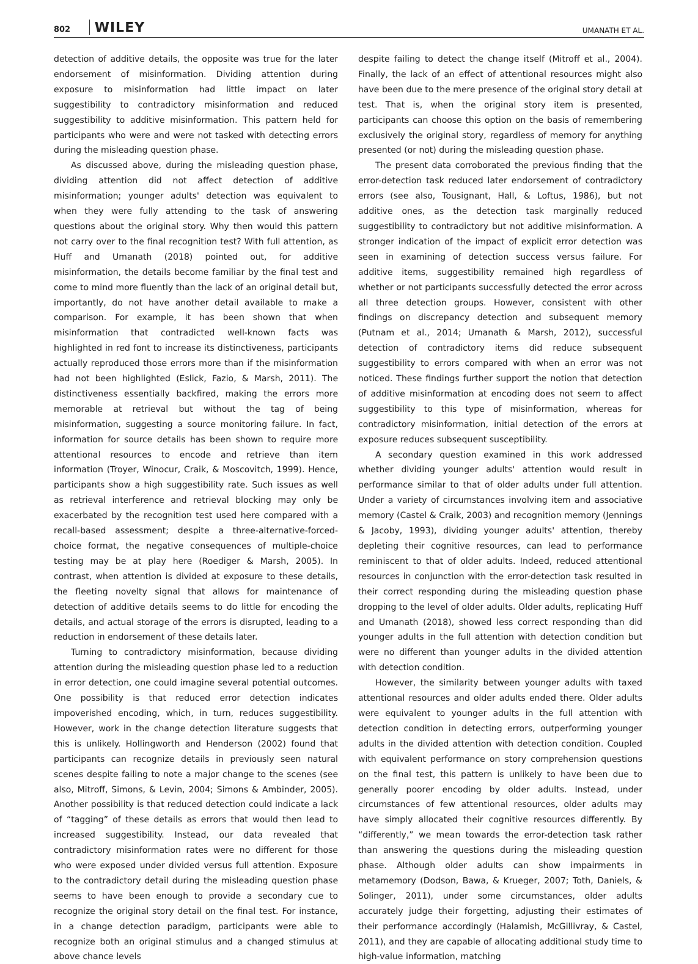802 WILEY
UMANATH ET AL.
detection of additive details, the opposite was true for the later endorsement of misinformation. Dividing attention during exposure to misinformation had little impact on later suggestibility to contradictory misinformation and reduced suggestibility to additive misinformation. This pattern held for participants who were and were not tasked with detecting errors during the misleading question phase.
As discussed above, during the misleading question phase, dividing attention did not affect detection of additive misinformation; younger adults' detection was equivalent to when they were fully attending to the task of answering questions about the original story. Why then would this pattern not carry over to the final recognition test? With full attention, as Huff and Umanath (2018) pointed out, for additive misinformation, the details become familiar by the final test and come to mind more fluently than the lack of an original detail but, importantly, do not have another detail available to make a comparison. For example, it has been shown that when misinformation that contradicted well-known facts was highlighted in red font to increase its distinctiveness, participants actually reproduced those errors more than if the misinformation had not been highlighted (Eslick, Fazio, & Marsh, 2011). The distinctiveness essentially backfired, making the errors more memorable at retrieval but without the tag of being misinformation, suggesting a source monitoring failure. In fact, information for source details has been shown to require more attentional resources to encode and retrieve than item information (Troyer, Winocur, Craik, & Moscovitch, 1999). Hence, participants show a high suggestibility rate. Such issues as well as retrieval interference and retrieval blocking may only be exacerbated by the recognition test used here compared with a recall-based assessment; despite a three-alternative-forced-choice format, the negative consequences of multiple-choice testing may be at play here (Roediger & Marsh, 2005). In contrast, when attention is divided at exposure to these details, the fleeting novelty signal that allows for maintenance of detection of additive details seems to do little for encoding the details, and actual storage of the errors is disrupted, leading to a reduction in endorsement of these details later.
Turning to contradictory misinformation, because dividing attention during the misleading question phase led to a reduction in error detection, one could imagine several potential outcomes. One possibility is that reduced error detection indicates impoverished encoding, which, in turn, reduces suggestibility. However, work in the change detection literature suggests that this is unlikely. Hollingworth and Henderson (2002) found that participants can recognize details in previously seen natural scenes despite failing to note a major change to the scenes (see also, Mitroff, Simons, & Levin, 2004; Simons & Ambinder, 2005). Another possibility is that reduced detection could indicate a lack of “tagging” of these details as errors that would then lead to increased suggestibility. Instead, our data revealed that contradictory misinformation rates were no different for those who were exposed under divided versus full attention. Exposure to the contradictory detail during the misleading question phase seems to have been enough to provide a secondary cue to recognize the original story detail on the final test. For instance, in a change detection paradigm, participants were able to recognize both an original stimulus and a changed stimulus at above chance levels
despite failing to detect the change itself (Mitroff et al., 2004). Finally, the lack of an effect of attentional resources might also have been due to the mere presence of the original story detail at test. That is, when the original story item is presented, participants can choose this option on the basis of remembering exclusively the original story, regardless of memory for anything presented (or not) during the misleading question phase.
The present data corroborated the previous finding that the error-detection task reduced later endorsement of contradictory errors (see also, Tousignant, Hall, & Loftus, 1986), but not additive ones, as the detection task marginally reduced suggestibility to contradictory but not additive misinformation. A stronger indication of the impact of explicit error detection was seen in examining of detection success versus failure. For additive items, suggestibility remained high regardless of whether or not participants successfully detected the error across all three detection groups. However, consistent with other findings on discrepancy detection and subsequent memory (Putnam et al., 2014; Umanath & Marsh, 2012), successful detection of contradictory items did reduce subsequent suggestibility to errors compared with when an error was not noticed. These findings further support the notion that detection of additive misinformation at encoding does not seem to affect suggestibility to this type of misinformation, whereas for contradictory misinformation, initial detection of the errors at exposure reduces subsequent susceptibility.
A secondary question examined in this work addressed whether dividing younger adults' attention would result in performance similar to that of older adults under full attention. Under a variety of circumstances involving item and associative memory (Castel & Craik, 2003) and recognition memory (Jennings & Jacoby, 1993), dividing younger adults' attention, thereby depleting their cognitive resources, can lead to performance reminiscent to that of older adults. Indeed, reduced attentional resources in conjunction with the error-detection task resulted in their correct responding during the misleading question phase dropping to the level of older adults. Older adults, replicating Huff and Umanath (2018), showed less correct responding than did younger adults in the full attention with detection condition but were no different than younger adults in the divided attention with detection condition.
However, the similarity between younger adults with taxed attentional resources and older adults ended there. Older adults were equivalent to younger adults in the full attention with detection condition in detecting errors, outperforming younger adults in the divided attention with detection condition. Coupled with equivalent performance on story comprehension questions on the final test, this pattern is unlikely to have been due to generally poorer encoding by older adults. Instead, under circumstances of few attentional resources, older adults may have simply allocated their cognitive resources differently. By “differently,” we mean towards the error-detection task rather than answering the questions during the misleading question phase. Although older adults can show impairments in metamemory (Dodson, Bawa, & Krueger, 2007; Toth, Daniels, & Solinger, 2011), under some circumstances, older adults accurately judge their forgetting, adjusting their estimates of their performance accordingly (Halamish, McGillivray, & Castel, 2011), and they are capable of allocating additional study time to high-value information, matching